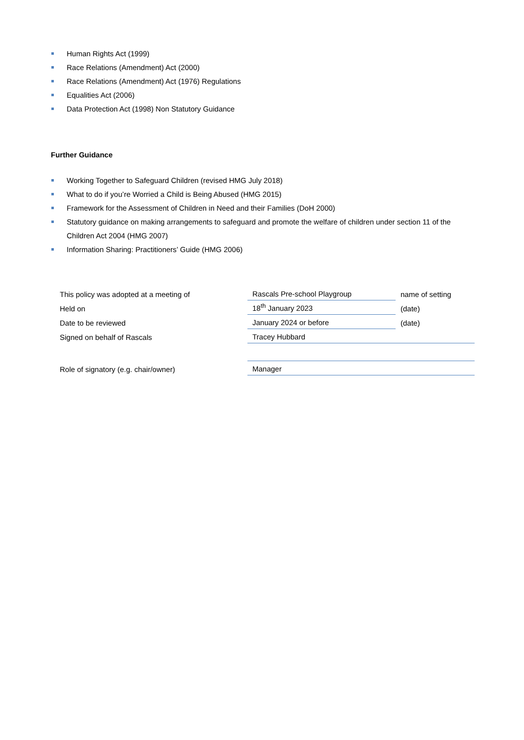Human Rights Act (1999)
Race Relations (Amendment) Act (2000)
Race Relations (Amendment) Act (1976) Regulations
Equalities Act (2006)
Data Protection Act (1998) Non Statutory Guidance
Further Guidance
Working Together to Safeguard Children (revised HMG July 2018)
What to do if you’re Worried a Child is Being Abused (HMG 2015)
Framework for the Assessment of Children in Need and their Families (DoH 2000)
Statutory guidance on making arrangements to safeguard and promote the welfare of children under section 11 of the Children Act 2004 (HMG 2007)
Information Sharing: Practitioners’ Guide (HMG 2006)
| This policy was adopted at a meeting of | Rascals Pre-school Playgroup | name of setting |
| Held on | 18<sup>th</sup> January 2023 | (date) |
| Date to be reviewed | January 2024 or before | (date) |
| Signed on behalf of Rascals | Tracey Hubbard | |
| Role of signatory (e.g. chair/owner) | Manager | |